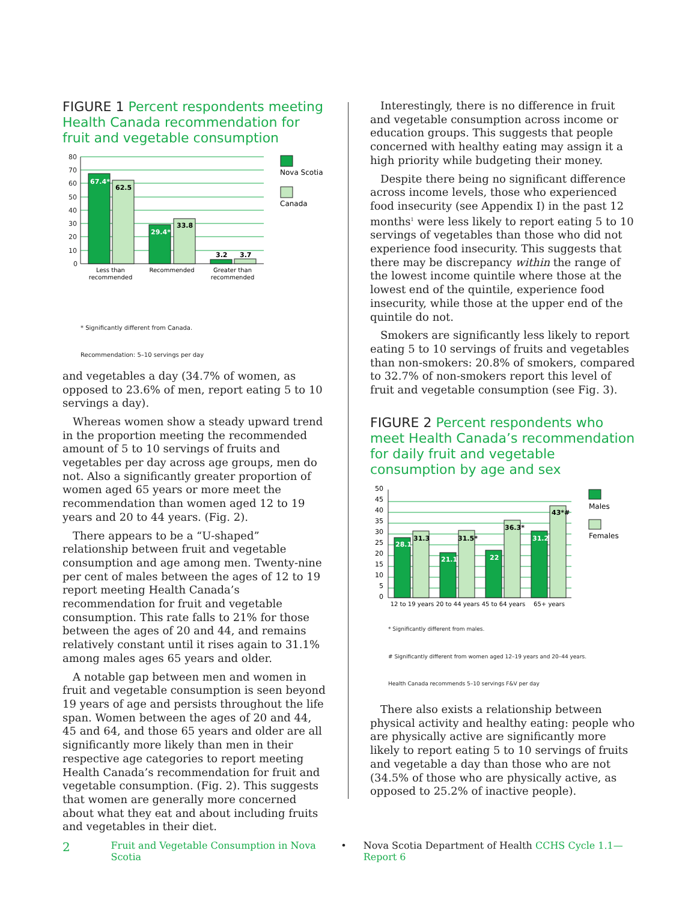FIGURE 1 Percent respondents meeting Health Canada recommendation for fruit and vegetable consumption
80
70
60
50
40
30
20
10
0
67.4*
62.5
29.4*
33.8
3.2
3.7
Less than
recommended
Recommended
Greater than
recommended
Nova Scotia
Canada
* Significantly different from Canada.
Recommendation: 5–10 servings per day
and vegetables a day (34.7% of women, as opposed to 23.6% of men, report eating 5 to 10 servings a day).
Whereas women show a steady upward trend in the proportion meeting the recommended amount of 5 to 10 servings of fruits and vegetables per day across age groups, men do not. Also a significantly greater proportion of women aged 65 years or more meet the recommendation than women aged 12 to 19 years and 20 to 44 years. (Fig. 2).
There appears to be a “U-shaped” relationship between fruit and vegetable consumption and age among men. Twenty-nine per cent of males between the ages of 12 to 19 report meeting Health Canada’s recommendation for fruit and vegetable consumption. This rate falls to 21% for those between the ages of 20 and 44, and remains relatively constant until it rises again to 31.1% among males ages 65 years and older.
A notable gap between men and women in fruit and vegetable consumption is seen beyond 19 years of age and persists throughout the life span. Women between the ages of 20 and 44, 45 and 64, and those 65 years and older are all significantly more likely than men in their respective age categories to report meeting Health Canada’s recommendation for fruit and vegetable consumption. (Fig. 2). This suggests that women are generally more concerned about what they eat and about including fruits and vegetables in their diet.
Interestingly, there is no difference in fruit and vegetable consumption across income or education groups. This suggests that people concerned with healthy eating may assign it a high priority while budgeting their money.
Despite there being no significant difference across income levels, those who experienced food insecurity (see Appendix I) in the past 12 months<sup>1</sup> were less likely to report eating 5 to 10 servings of vegetables than those who did not experience food insecurity. This suggests that there may be discrepancy within the range of the lowest income quintile where those at the lowest end of the quintile, experience food insecurity, while those at the upper end of the quintile do not.
Smokers are significantly less likely to report eating 5 to 10 servings of fruits and vegetables than non-smokers: 20.8% of smokers, compared to 32.7% of non-smokers report this level of fruit and vegetable consumption (see Fig. 3).
FIGURE 2 Percent respondents who meet Health Canada’s recommendation for daily fruit and vegetable consumption by age and sex
50
45
40
35
30
25
20
15
10
5
0
28.1
31.3
21.1
31.5*
22
36.3*
31.2
43*#
12 to 19 years
20 to 44 years
45 to 64 years
65+ years
Males
Females
* Significantly different from males.
# Significantly different from women aged 12–19 years and 20–44 years.
Health Canada recommends 5–10 servings F&V per day
There also exists a relationship between physical activity and healthy eating: people who are physically active are significantly more likely to report eating 5 to 10 servings of fruits and vegetable a day than those who are not (34.5% of those who are physically active, as opposed to 25.2% of inactive people).
2 Fruit and Vegetable Consumption in Nova Scotia • Nova Scotia Department of Health CCHS Cycle 1.1—Report 6